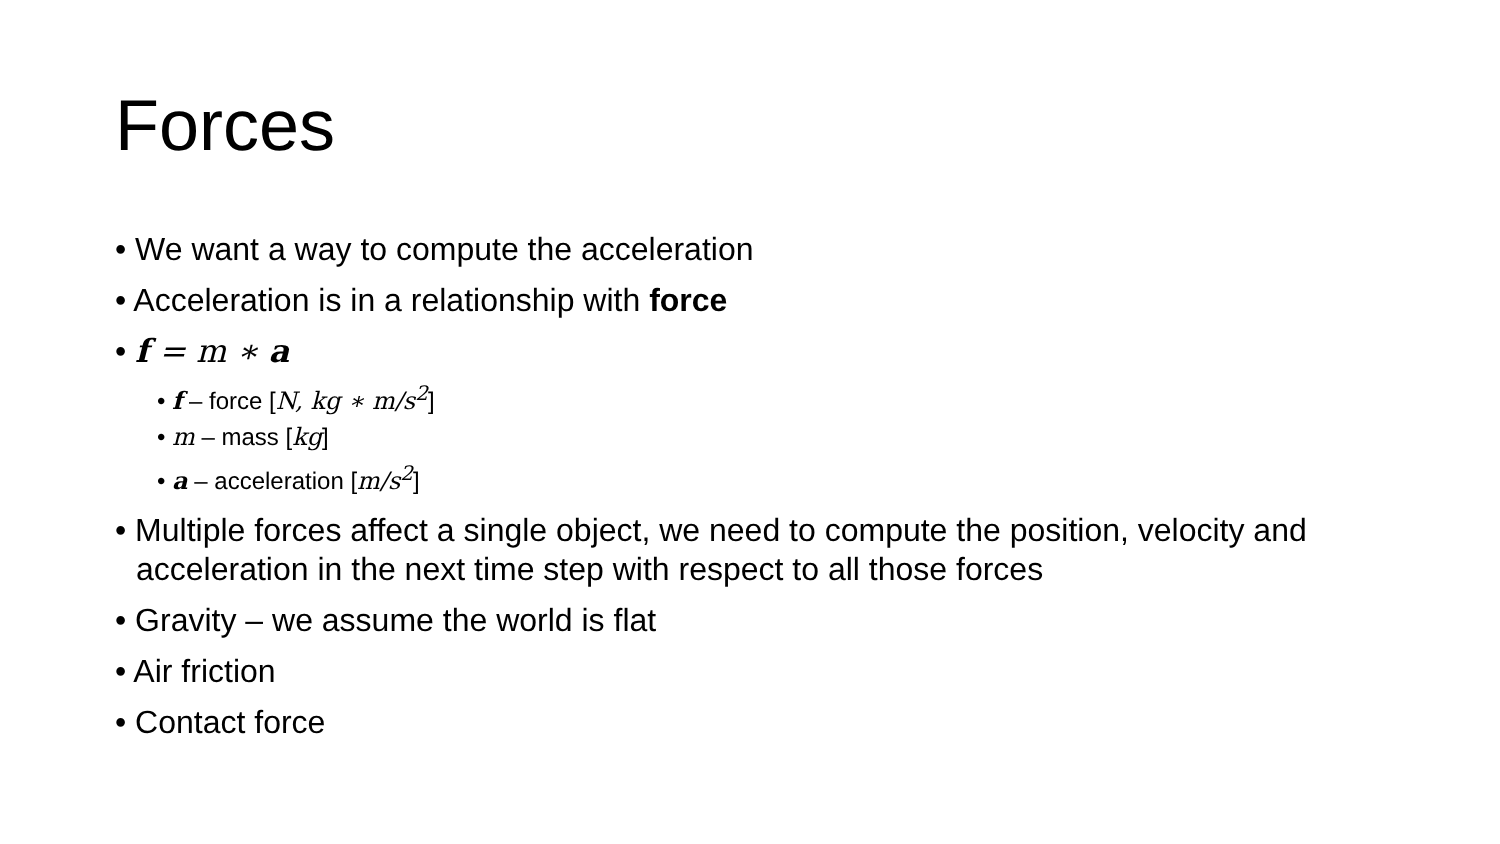Forces
• We want a way to compute the acceleration
• Acceleration is in a relationship with force
• f = m ∗ a
• f – force [N, kg ∗ m/s<sup>2</sup>]
• m – mass [kg]
• a – acceleration [m/s<sup>2</sup>]
• Multiple forces affect a single object, we need to compute the position, velocity and acceleration in the next time step with respect to all those forces
• Gravity – we assume the world is flat
• Air friction
• Contact force